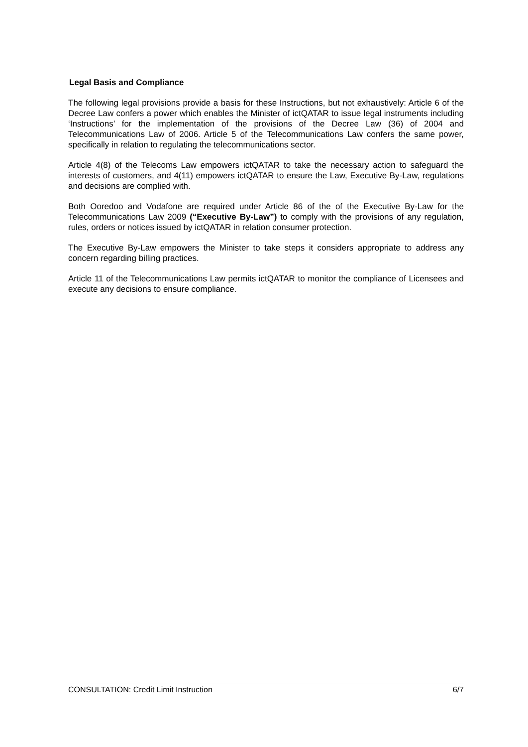Legal Basis and Compliance
The following legal provisions provide a basis for these Instructions, but not exhaustively: Article 6 of the Decree Law confers a power which enables the Minister of ictQATAR to issue legal instruments including ‘Instructions’ for the implementation of the provisions of the Decree Law (36) of 2004 and Telecommunications Law of 2006. Article 5 of the Telecommunications Law confers the same power, specifically in relation to regulating the telecommunications sector.
Article 4(8) of the Telecoms Law empowers ictQATAR to take the necessary action to safeguard the interests of customers, and 4(11) empowers ictQATAR to ensure the Law, Executive By-Law, regulations and decisions are complied with.
Both Ooredoo and Vodafone are required under Article 86 of the of the Executive By-Law for the Telecommunications Law 2009 (“Executive By-Law”) to comply with the provisions of any regulation, rules, orders or notices issued by ictQATAR in relation consumer protection.
The Executive By-Law empowers the Minister to take steps it considers appropriate to address any concern regarding billing practices.
Article 11 of the Telecommunications Law permits ictQATAR to monitor the compliance of Licensees and execute any decisions to ensure compliance.
CONSULTATION: Credit Limit Instruction 6/7